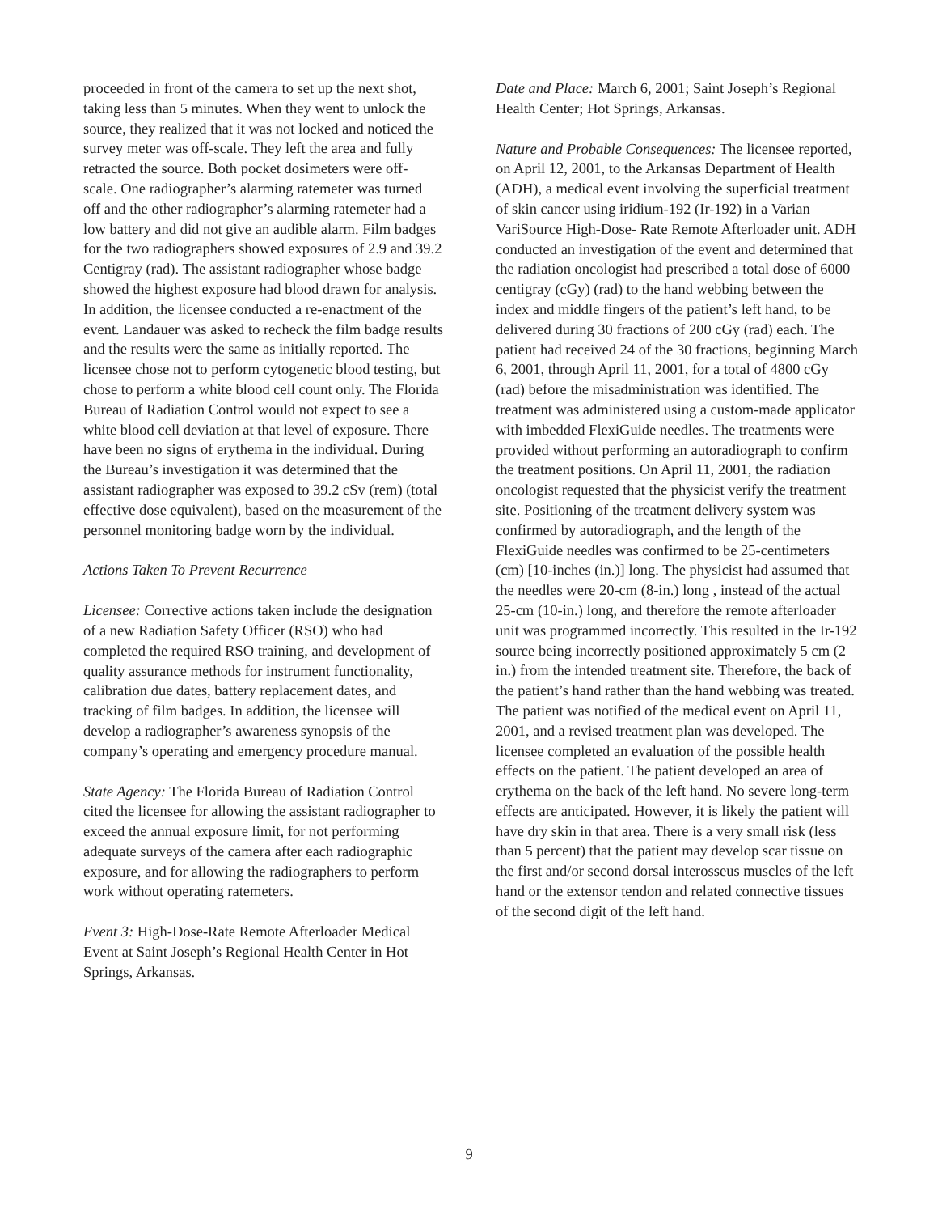proceeded in front of the camera to set up the next shot, taking less than 5 minutes. When they went to unlock the source, they realized that it was not locked and noticed the survey meter was off-scale. They left the area and fully retracted the source. Both pocket dosimeters were off- scale. One radiographer’s alarming ratemeter was turned off and the other radiographer’s alarming ratemeter had a low battery and did not give an audible alarm. Film badges for the two radiographers showed exposures of 2.9 and 39.2 Centigray (rad). The assistant radiographer whose badge showed the highest exposure had blood drawn for analysis. In addition, the licensee conducted a re-enactment of the event. Landauer was asked to recheck the film badge results and the results were the same as initially reported. The licensee chose not to perform cytogenetic blood testing, but chose to perform a white blood cell count only. The Florida Bureau of Radiation Control would not expect to see a white blood cell deviation at that level of exposure. There have been no signs of erythema in the individual. During the Bureau’s investigation it was determined that the assistant radiographer was exposed to 39.2 cSv (rem) (total effective dose equivalent), based on the measurement of the personnel monitoring badge worn by the individual.
Actions Taken To Prevent Recurrence
Licensee: Corrective actions taken include the designation of a new Radiation Safety Officer (RSO) who had completed the required RSO training, and development of quality assurance methods for instrument functionality, calibration due dates, battery replacement dates, and tracking of film badges. In addition, the licensee will develop a radiographer’s awareness synopsis of the company’s operating and emergency procedure manual.
State Agency: The Florida Bureau of Radiation Control cited the licensee for allowing the assistant radiographer to exceed the annual exposure limit, for not performing adequate surveys of the camera after each radiographic exposure, and for allowing the radiographers to perform work without operating ratemeters.
Event 3: High-Dose-Rate Remote Afterloader Medical Event at Saint Joseph’s Regional Health Center in Hot Springs, Arkansas.
Date and Place: March 6, 2001; Saint Joseph’s Regional Health Center; Hot Springs, Arkansas.
Nature and Probable Consequences: The licensee reported, on April 12, 2001, to the Arkansas Department of Health (ADH), a medical event involving the superficial treatment of skin cancer using iridium-192 (Ir-192) in a Varian VariSource High-Dose- Rate Remote Afterloader unit. ADH conducted an investigation of the event and determined that the radiation oncologist had prescribed a total dose of 6000 centigray (cGy) (rad) to the hand webbing between the index and middle fingers of the patient’s left hand, to be delivered during 30 fractions of 200 cGy (rad) each. The patient had received 24 of the 30 fractions, beginning March 6, 2001, through April 11, 2001, for a total of 4800 cGy (rad) before the misadministration was identified. The treatment was administered using a custom-made applicator with imbedded FlexiGuide needles. The treatments were provided without performing an autoradiograph to confirm the treatment positions. On April 11, 2001, the radiation oncologist requested that the physicist verify the treatment site. Positioning of the treatment delivery system was confirmed by autoradiograph, and the length of the FlexiGuide needles was confirmed to be 25-centimeters (cm) [10-inches (in.)] long. The physicist had assumed that the needles were 20-cm (8-in.) long , instead of the actual 25-cm (10-in.) long, and therefore the remote afterloader unit was programmed incorrectly. This resulted in the Ir-192 source being incorrectly positioned approximately 5 cm (2 in.) from the intended treatment site. Therefore, the back of the patient’s hand rather than the hand webbing was treated. The patient was notified of the medical event on April 11, 2001, and a revised treatment plan was developed. The licensee completed an evaluation of the possible health effects on the patient. The patient developed an area of erythema on the back of the left hand. No severe long-term effects are anticipated. However, it is likely the patient will have dry skin in that area. There is a very small risk (less than 5 percent) that the patient may develop scar tissue on the first and/or second dorsal interosseus muscles of the left hand or the extensor tendon and related connective tissues of the second digit of the left hand.
9